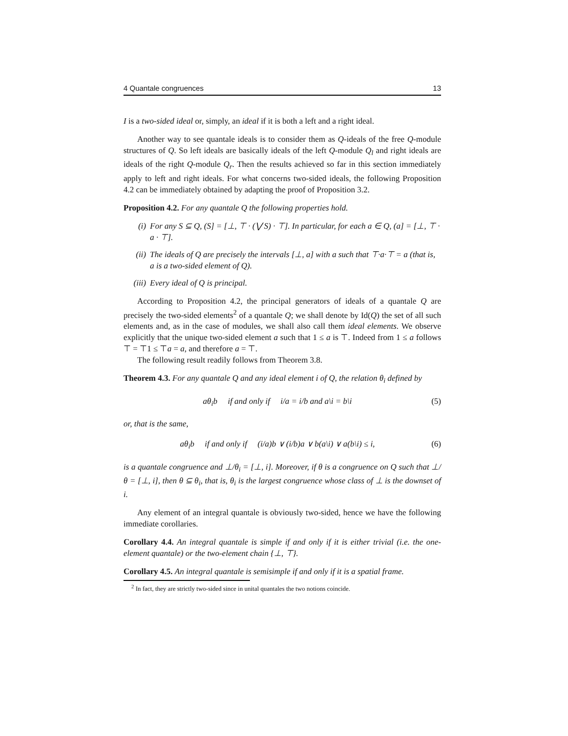4 Quantale congruences 13
I is a two-sided ideal or, simply, an ideal if it is both a left and a right ideal.
Another way to see quantale ideals is to consider them as Q-ideals of the free Q-module structures of Q. So left ideals are basically ideals of the left Q-module Q<sub>l</sub> and right ideals are ideals of the right Q-module Q<sub>r</sub>. Then the results achieved so far in this section immediately apply to left and right ideals. For what concerns two-sided ideals, the following Proposition 4.2 can be immediately obtained by adapting the proof of Proposition 3.2.
Proposition 4.2. For any quantale Q the following properties hold.
(i) For any S ⊆ Q, (S] = [⊥, ⊤ · (⋁ S) · ⊤]. In particular, for each a ∈ Q, (a] = [⊥, ⊤ · a · ⊤].
(ii) The ideals of Q are precisely the intervals [⊥, a] with a such that ⊤·a·⊤ = a (that is, a is a two-sided element of Q).
(iii) Every ideal of Q is principal.
According to Proposition 4.2, the principal generators of ideals of a quantale Q are precisely the two-sided elements<sup>2</sup> of a quantale Q; we shall denote by Id(Q) the set of all such elements and, as in the case of modules, we shall also call them ideal elements. We observe explicitly that the unique two-sided element a such that 1 ≤ a is ⊤. Indeed from 1 ≤ a follows ⊤ = ⊤1 ≤ ⊤a = a, and therefore a = ⊤.
The following result readily follows from Theorem 3.8.
Theorem 4.3. For any quantale Q and any ideal element i of Q, the relation θ<sub>i</sub> defined by
aθ<sub>i</sub>b if and only if i/a = i/b and a\i = b\i (5)
or, that is the same,
aθ<sub>i</sub>b if and only if (i/a)b ∨ (i/b)a ∨ b(a\i) ∨ a(b\i) ≤ i, (6)
is a quantale congruence and ⊥/θ<sub>i</sub> = [⊥, i]. Moreover, if θ is a congruence on Q such that ⊥/θ = [⊥, i], then θ ⊆ θ<sub>i</sub>, that is, θ<sub>i</sub> is the largest congruence whose class of ⊥ is the downset of i.
Any element of an integral quantale is obviously two-sided, hence we have the following immediate corollaries.
Corollary 4.4. An integral quantale is simple if and only if it is either trivial (i.e. the one-element quantale) or the two-element chain {⊥, ⊤}.
Corollary 4.5. An integral quantale is semisimple if and only if it is a spatial frame.
<sup>2</sup> In fact, they are strictly two-sided since in unital quantales the two notions coincide.